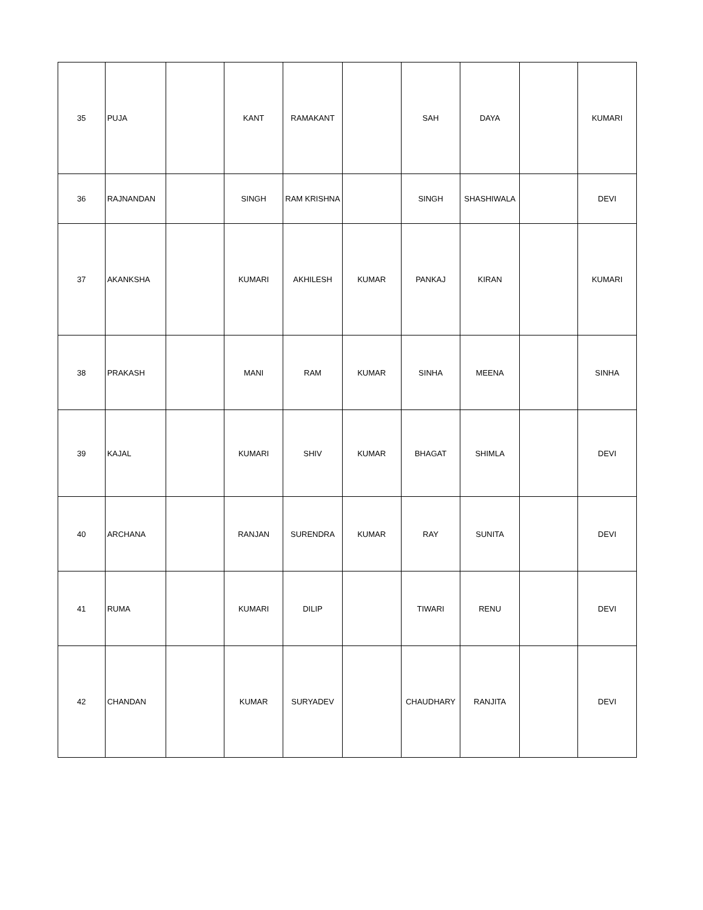| 35 | PUJA | | KANT | RAMAKANT | | SAH | DAYA | | KUMARI |
| 36 | RAJNANDAN | | SINGH | RAM KRISHNA | | SINGH | SHASHIWALA | | DEVI |
| 37 | AKANKSHA | | KUMARI | AKHILESH | KUMAR | PANKAJ | KIRAN | | KUMARI |
| 38 | PRAKASH | | MANI | RAM | KUMAR | SINHA | MEENA | | SINHA |
| 39 | KAJAL | | KUMARI | SHIV | KUMAR | BHAGAT | SHIMLA | | DEVI |
| 40 | ARCHANA | | RANJAN | SURENDRA | KUMAR | RAY | SUNITA | | DEVI |
| 41 | RUMA | | KUMARI | DILIP | | TIWARI | RENU | | DEVI |
| 42 | CHANDAN | | KUMAR | SURYADEV | | CHAUDHARY | RANJITA | | DEVI |